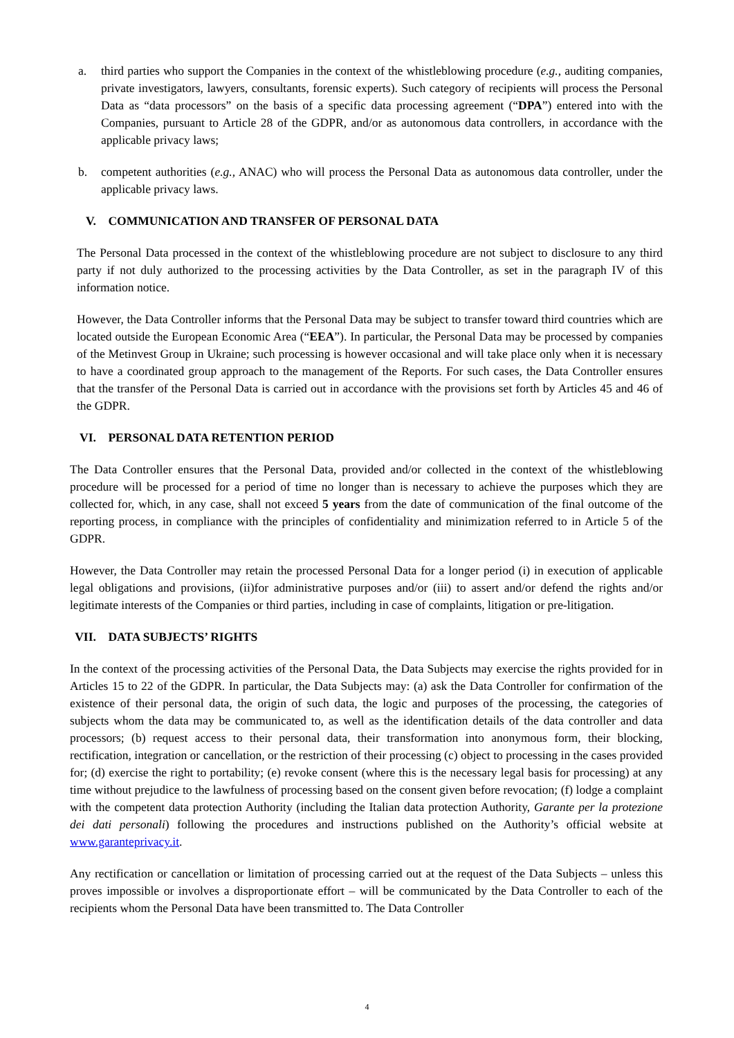a. third parties who support the Companies in the context of the whistleblowing procedure (e.g., auditing companies, private investigators, lawyers, consultants, forensic experts). Such category of recipients will process the Personal Data as “data processors” on the basis of a specific data processing agreement (“DPA”) entered into with the Companies, pursuant to Article 28 of the GDPR, and/or as autonomous data controllers, in accordance with the applicable privacy laws;
b. competent authorities (e.g., ANAC) who will process the Personal Data as autonomous data controller, under the applicable privacy laws.
V. COMMUNICATION AND TRANSFER OF PERSONAL DATA
The Personal Data processed in the context of the whistleblowing procedure are not subject to disclosure to any third party if not duly authorized to the processing activities by the Data Controller, as set in the paragraph IV of this information notice.
However, the Data Controller informs that the Personal Data may be subject to transfer toward third countries which are located outside the European Economic Area (“EEA”). In particular, the Personal Data may be processed by companies of the Metinvest Group in Ukraine; such processing is however occasional and will take place only when it is necessary to have a coordinated group approach to the management of the Reports. For such cases, the Data Controller ensures that the transfer of the Personal Data is carried out in accordance with the provisions set forth by Articles 45 and 46 of the GDPR.
VI. PERSONAL DATA RETENTION PERIOD
The Data Controller ensures that the Personal Data, provided and/or collected in the context of the whistleblowing procedure will be processed for a period of time no longer than is necessary to achieve the purposes which they are collected for, which, in any case, shall not exceed 5 years from the date of communication of the final outcome of the reporting process, in compliance with the principles of confidentiality and minimization referred to in Article 5 of the GDPR.
However, the Data Controller may retain the processed Personal Data for a longer period (i) in execution of applicable legal obligations and provisions, (ii)for administrative purposes and/or (iii) to assert and/or defend the rights and/or legitimate interests of the Companies or third parties, including in case of complaints, litigation or pre-litigation.
VII. DATA SUBJECTS’ RIGHTS
In the context of the processing activities of the Personal Data, the Data Subjects may exercise the rights provided for in Articles 15 to 22 of the GDPR. In particular, the Data Subjects may: (a) ask the Data Controller for confirmation of the existence of their personal data, the origin of such data, the logic and purposes of the processing, the categories of subjects whom the data may be communicated to, as well as the identification details of the data controller and data processors; (b) request access to their personal data, their transformation into anonymous form, their blocking, rectification, integration or cancellation, or the restriction of their processing (c) object to processing in the cases provided for; (d) exercise the right to portability; (e) revoke consent (where this is the necessary legal basis for processing) at any time without prejudice to the lawfulness of processing based on the consent given before revocation; (f) lodge a complaint with the competent data protection Authority (including the Italian data protection Authority, Garante per la protezione dei dati personali) following the procedures and instructions published on the Authority’s official website at www.garanteprivacy.it.
Any rectification or cancellation or limitation of processing carried out at the request of the Data Subjects – unless this proves impossible or involves a disproportionate effort – will be communicated by the Data Controller to each of the recipients whom the Personal Data have been transmitted to. The Data Controller
4